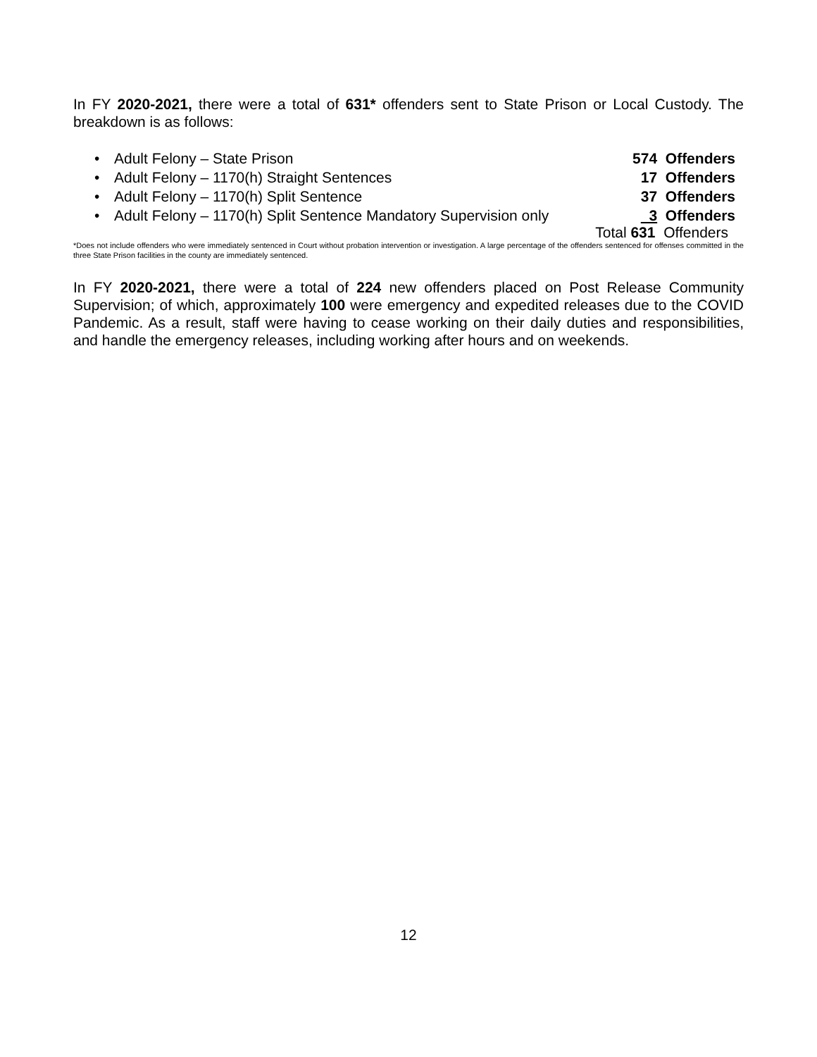In FY 2020-2021, there were a total of 631* offenders sent to State Prison or Local Custody. The breakdown is as follows:
Adult Felony – State Prison 574 Offenders
Adult Felony – 1170(h) Straight Sentences 17 Offenders
Adult Felony – 1170(h) Split Sentence 37 Offenders
Adult Felony – 1170(h) Split Sentence Mandatory Supervision only 3 Offenders
Total 631 Offenders
*Does not include offenders who were immediately sentenced in Court without probation intervention or investigation. A large percentage of the offenders sentenced for offenses committed in the three State Prison facilities in the county are immediately sentenced.
In FY 2020-2021, there were a total of 224 new offenders placed on Post Release Community Supervision; of which, approximately 100 were emergency and expedited releases due to the COVID Pandemic. As a result, staff were having to cease working on their daily duties and responsibilities, and handle the emergency releases, including working after hours and on weekends.
12